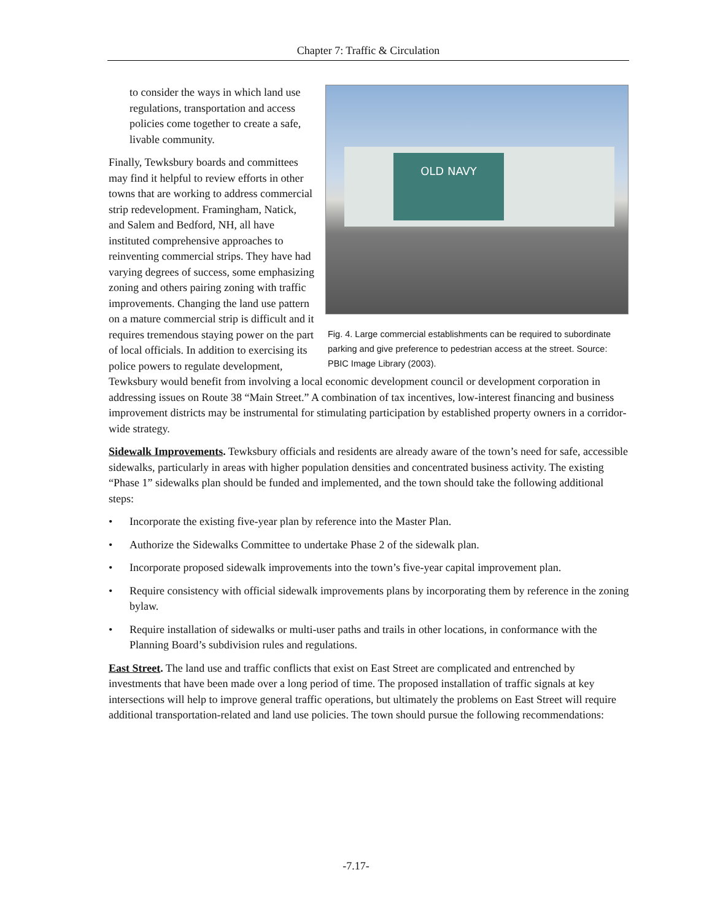Chapter 7: Traffic & Circulation
OLD NAVY
Fig. 4. Large commercial establishments can be required to subordinate parking and give preference to pedestrian access at the street. Source: PBIC Image Library (2003).
to consider the ways in which land use regulations, transportation and access policies come together to create a safe, livable community.
Finally, Tewksbury boards and committees may find it helpful to review efforts in other towns that are working to address commercial strip redevelopment. Framingham, Natick, and Salem and Bedford, NH, all have instituted comprehensive approaches to reinventing commercial strips. They have had varying degrees of success, some emphasizing zoning and others pairing zoning with traffic improvements. Changing the land use pattern on a mature commercial strip is difficult and it requires tremendous staying power on the part of local officials. In addition to exercising its police powers to regulate development, Tewksbury would benefit from involving a local economic development council or development corporation in addressing issues on Route 38 “Main Street.” A combination of tax incentives, low-interest financing and business improvement districts may be instrumental for stimulating participation by established property owners in a corridor-wide strategy.
Sidewalk Improvements. Tewksbury officials and residents are already aware of the town’s need for safe, accessible sidewalks, particularly in areas with higher population densities and concentrated business activity. The existing “Phase 1” sidewalks plan should be funded and implemented, and the town should take the following additional steps:
• Incorporate the existing five-year plan by reference into the Master Plan.
• Authorize the Sidewalks Committee to undertake Phase 2 of the sidewalk plan.
• Incorporate proposed sidewalk improvements into the town’s five-year capital improvement plan.
• Require consistency with official sidewalk improvements plans by incorporating them by reference in the zoning bylaw.
• Require installation of sidewalks or multi-user paths and trails in other locations, in conformance with the Planning Board’s subdivision rules and regulations.
East Street. The land use and traffic conflicts that exist on East Street are complicated and entrenched by investments that have been made over a long period of time. The proposed installation of traffic signals at key intersections will help to improve general traffic operations, but ultimately the problems on East Street will require additional transportation-related and land use policies. The town should pursue the following recommendations:
-7.17-